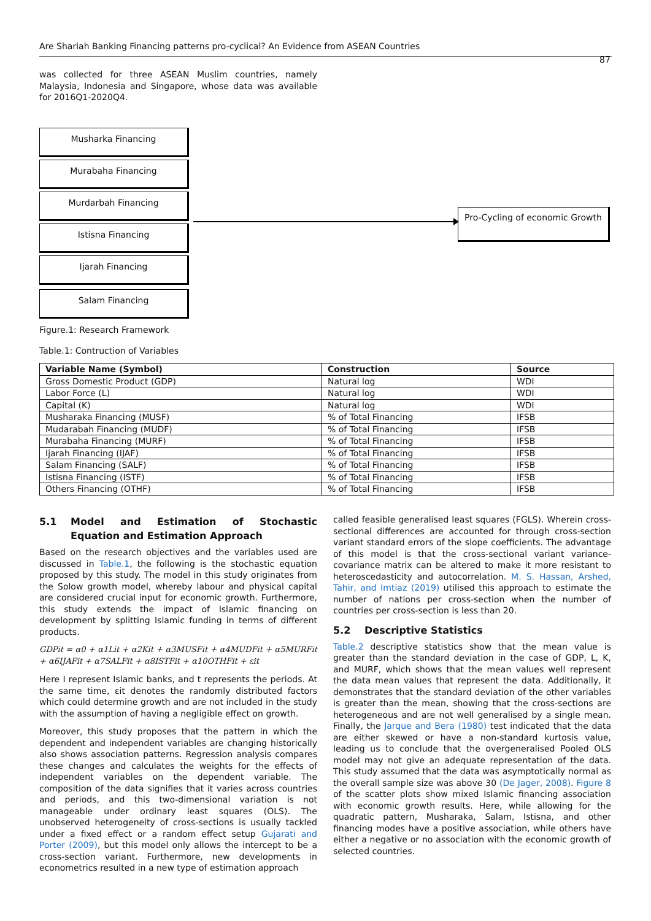Are Shariah Banking Financing patterns pro-cyclical? An Evidence from ASEAN Countries
87
was collected for three ASEAN Muslim countries, namely Malaysia, Indonesia and Singapore, whose data was available for 2016Q1-2020Q4.
Musharka Financing
Murabaha Financing
Murdarbah Financing
Istisna Financing
Ijarah Financing
Salam Financing
Pro-Cycling of economic Growth
Figure.1: Research Framework
Table.1: Contruction of Variables
| Variable Name (Symbol) | Construction | Source |
| --- | --- | --- |
| Gross Domestic Product (GDP) | Natural log | WDI |
| Labor Force (L) | Natural log | WDI |
| Capital (K) | Natural log | WDI |
| Musharaka Financing (MUSF) | % of Total Financing | IFSB |
| Mudarabah Financing (MUDF) | % of Total Financing | IFSB |
| Murabaha Financing (MURF) | % of Total Financing | IFSB |
| Ijarah Financing (IJAF) | % of Total Financing | IFSB |
| Salam Financing (SALF) | % of Total Financing | IFSB |
| Istisna Financing (ISTF) | % of Total Financing | IFSB |
| Others Financing (OTHF) | % of Total Financing | IFSB |
5.1 Model and Estimation of Stochastic Equation and Estimation Approach
Based on the research objectives and the variables used are discussed in Table.1, the following is the stochastic equation proposed by this study. The model in this study originates from the Solow growth model, whereby labour and physical capital are considered crucial input for economic growth. Furthermore, this study extends the impact of Islamic financing on development by splitting Islamic funding in terms of different products.
GDPit = α0 + α1Lit + α2Kit + α3MUSFit + α4MUDFit + α5MURFit + α6IJAFit + α7SALFit + α8ISTFit + α10OTHFit + εit
Here I represent Islamic banks, and t represents the periods. At the same time, εit denotes the randomly distributed factors which could determine growth and are not included in the study with the assumption of having a negligible effect on growth.
Moreover, this study proposes that the pattern in which the dependent and independent variables are changing historically also shows association patterns. Regression analysis compares these changes and calculates the weights for the effects of independent variables on the dependent variable. The composition of the data signifies that it varies across countries and periods, and this two-dimensional variation is not manageable under ordinary least squares (OLS). The unobserved heterogeneity of cross-sections is usually tackled under a fixed effect or a random effect setup Gujarati and Porter (2009), but this model only allows the intercept to be a cross-section variant. Furthermore, new developments in econometrics resulted in a new type of estimation approach
called feasible generalised least squares (FGLS). Wherein cross-sectional differences are accounted for through cross-section variant standard errors of the slope coefficients. The advantage of this model is that the cross-sectional variant variance-covariance matrix can be altered to make it more resistant to heteroscedasticity and autocorrelation. M. S. Hassan, Arshed, Tahir, and Imtiaz (2019) utilised this approach to estimate the number of nations per cross-section when the number of countries per cross-section is less than 20.
5.2 Descriptive Statistics
Table.2 descriptive statistics show that the mean value is greater than the standard deviation in the case of GDP, L, K, and MURF, which shows that the mean values well represent the data mean values that represent the data. Additionally, it demonstrates that the standard deviation of the other variables is greater than the mean, showing that the cross-sections are heterogeneous and are not well generalised by a single mean. Finally, the Jarque and Bera (1980) test indicated that the data are either skewed or have a non-standard kurtosis value, leading us to conclude that the overgeneralised Pooled OLS model may not give an adequate representation of the data. This study assumed that the data was asymptotically normal as the overall sample size was above 30 (De Jager, 2008). Figure 8 of the scatter plots show mixed Islamic financing association with economic growth results. Here, while allowing for the quadratic pattern, Musharaka, Salam, Istisna, and other financing modes have a positive association, while others have either a negative or no association with the economic growth of selected countries.